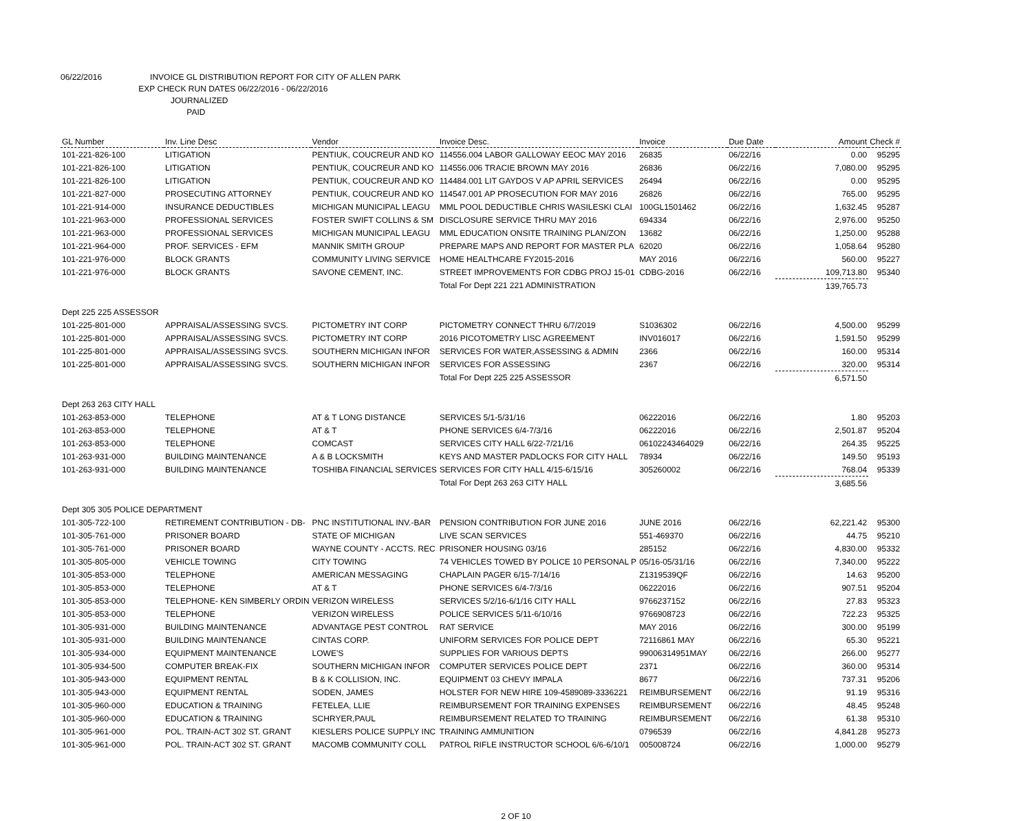06/22/2016 INVOICE GL DISTRIBUTION REPORT FOR CITY OF ALLEN PARK
EXP CHECK RUN DATES 06/22/2016 - 06/22/2016
JOURNALIZED
PAID
| GL Number | Inv. Line Desc | Vendor | Invoice Desc. | Invoice | Due Date | Amount | Check # |
| --- | --- | --- | --- | --- | --- | --- | --- |
| 101-221-826-100 | LITIGATION | PENTIUK, COUCREUR AND KO | 114556.004 LABOR GALLOWAY EEOC MAY 2016 | 26835 | 06/22/16 | 0.00 | 95295 |
| 101-221-826-100 | LITIGATION | PENTIUK, COUCREUR AND KO | 114556.006 TRACIE BROWN MAY 2016 | 26836 | 06/22/16 | 7,080.00 | 95295 |
| 101-221-826-100 | LITIGATION | PENTIUK, COUCREUR AND KO | 114484.001 LIT GAYDOS V AP APRIL SERVICES | 26494 | 06/22/16 | 0.00 | 95295 |
| 101-221-827-000 | PROSECUTING ATTORNEY | PENTIUK, COUCREUR AND KO | 114547.001 AP PROSECUTION FOR MAY 2016 | 26826 | 06/22/16 | 765.00 | 95295 |
| 101-221-914-000 | INSURANCE DEDUCTIBLES | MICHIGAN MUNICIPAL LEAGU | MML POOL DEDUCTIBLE CHRIS WASILESKI CLAI | 100GL1501462 | 06/22/16 | 1,632.45 | 95287 |
| 101-221-963-000 | PROFESSIONAL SERVICES | FOSTER SWIFT COLLINS & SM | DISCLOSURE SERVICE THRU MAY 2016 | 694334 | 06/22/16 | 2,976.00 | 95250 |
| 101-221-963-000 | PROFESSIONAL SERVICES | MICHIGAN MUNICIPAL LEAGU | MML EDUCATION ONSITE TRAINING PLAN/ZON | 13682 | 06/22/16 | 1,250.00 | 95288 |
| 101-221-964-000 | PROF. SERVICES - EFM | MANNIK SMITH GROUP | PREPARE MAPS AND REPORT FOR MASTER PLA | 62020 | 06/22/16 | 1,058.64 | 95280 |
| 101-221-976-000 | BLOCK GRANTS | COMMUNITY LIVING SERVICE | HOME HEALTHCARE FY2015-2016 | MAY 2016 | 06/22/16 | 560.00 | 95227 |
| 101-221-976-000 | BLOCK GRANTS | SAVONE CEMENT, INC. | STREET IMPROVEMENTS FOR CDBG PROJ 15-01 | CDBG-2016 | 06/22/16 | 109,713.80 | 95340 |
| | | | Total For Dept 221 221 ADMINISTRATION | | | 139,765.73 | |
| Dept 225 225 ASSESSOR | | | | | | | |
| 101-225-801-000 | APPRAISAL/ASSESSING SVCS. | PICTOMETRY INT CORP | PICTOMETRY CONNECT THRU 6/7/2019 | S1036302 | 06/22/16 | 4,500.00 | 95299 |
| 101-225-801-000 | APPRAISAL/ASSESSING SVCS. | PICTOMETRY INT CORP | 2016 PICOTOMETRY LISC AGREEMENT | INV016017 | 06/22/16 | 1,591.50 | 95299 |
| 101-225-801-000 | APPRAISAL/ASSESSING SVCS. | SOUTHERN MICHIGAN INFOR | SERVICES FOR WATER,ASSESSING & ADMIN | 2366 | 06/22/16 | 160.00 | 95314 |
| 101-225-801-000 | APPRAISAL/ASSESSING SVCS. | SOUTHERN MICHIGAN INFOR | SERVICES FOR ASSESSING | 2367 | 06/22/16 | 320.00 | 95314 |
| | | | Total For Dept 225 225 ASSESSOR | | | 6,571.50 | |
| Dept 263 263 CITY HALL | | | | | | | |
| 101-263-853-000 | TELEPHONE | AT & T LONG DISTANCE | SERVICES 5/1-5/31/16 | 06222016 | 06/22/16 | 1.80 | 95203 |
| 101-263-853-000 | TELEPHONE | AT & T | PHONE SERVICES 6/4-7/3/16 | 06222016 | 06/22/16 | 2,501.87 | 95204 |
| 101-263-853-000 | TELEPHONE | COMCAST | SERVICES CITY HALL 6/22-7/21/16 | 06102243464029 | 06/22/16 | 264.35 | 95225 |
| 101-263-931-000 | BUILDING MAINTENANCE | A & B LOCKSMITH | KEYS AND MASTER PADLOCKS FOR CITY HALL | 78934 | 06/22/16 | 149.50 | 95193 |
| 101-263-931-000 | BUILDING MAINTENANCE | TOSHIBA FINANCIAL SERVICES | SERVICES FOR CITY HALL 4/15-6/15/16 | 305260002 | 06/22/16 | 768.04 | 95339 |
| | | | Total For Dept 263 263 CITY HALL | | | 3,685.56 | |
| Dept 305 305 POLICE DEPARTMENT | | | | | | | |
| 101-305-722-100 | RETIREMENT CONTRIBUTION - DB- | PNC INSTITUTIONAL INV.-BAR | PENSION CONTRIBUTION FOR JUNE 2016 | JUNE 2016 | 06/22/16 | 62,221.42 | 95300 |
| 101-305-761-000 | PRISONER BOARD | STATE OF MICHIGAN | LIVE SCAN SERVICES | 551-469370 | 06/22/16 | 44.75 | 95210 |
| 101-305-761-000 | PRISONER BOARD | WAYNE COUNTY - ACCTS. REC | PRISONER HOUSING 03/16 | 285152 | 06/22/16 | 4,830.00 | 95332 |
| 101-305-805-000 | VEHICLE TOWING | CITY TOWING | 74 VEHICLES TOWED BY POLICE 10 PERSONAL P | 05/16-05/31/16 | 06/22/16 | 7,340.00 | 95222 |
| 101-305-853-000 | TELEPHONE | AMERICAN MESSAGING | CHAPLAIN PAGER 6/15-7/14/16 | Z1319539QF | 06/22/16 | 14.63 | 95200 |
| 101-305-853-000 | TELEPHONE | AT & T | PHONE SERVICES 6/4-7/3/16 | 06222016 | 06/22/16 | 907.51 | 95204 |
| 101-305-853-000 | TELEPHONE- KEN SIMBERLY ORDIN | VERIZON WIRELESS | SERVICES 5/2/16-6/1/16 CITY HALL | 9766237152 | 06/22/16 | 27.83 | 95323 |
| 101-305-853-000 | TELEPHONE | VERIZON WIRELESS | POLICE SERVICES 5/11-6/10/16 | 9766908723 | 06/22/16 | 722.23 | 95325 |
| 101-305-931-000 | BUILDING MAINTENANCE | ADVANTAGE PEST CONTROL | RAT SERVICE | MAY 2016 | 06/22/16 | 300.00 | 95199 |
| 101-305-931-000 | BUILDING MAINTENANCE | CINTAS CORP. | UNIFORM SERVICES FOR POLICE DEPT | 72116861 MAY | 06/22/16 | 65.30 | 95221 |
| 101-305-934-000 | EQUIPMENT MAINTENANCE | LOWE'S | SUPPLIES FOR VARIOUS DEPTS | 99006314951MAY | 06/22/16 | 266.00 | 95277 |
| 101-305-934-500 | COMPUTER BREAK-FIX | SOUTHERN MICHIGAN INFOR | COMPUTER SERVICES POLICE DEPT | 2371 | 06/22/16 | 360.00 | 95314 |
| 101-305-943-000 | EQUIPMENT RENTAL | B & K COLLISION, INC. | EQUIPMENT 03 CHEVY IMPALA | 8677 | 06/22/16 | 737.31 | 95206 |
| 101-305-943-000 | EQUIPMENT RENTAL | SODEN, JAMES | HOLSTER FOR NEW HIRE 109-4589089-3336221 | REIMBURSEMENT | 06/22/16 | 91.19 | 95316 |
| 101-305-960-000 | EDUCATION & TRAINING | FETELEA, LLIE | REIMBURSEMENT FOR TRAINING EXPENSES | REIMBURSEMENT | 06/22/16 | 48.45 | 95248 |
| 101-305-960-000 | EDUCATION & TRAINING | SCHRYER,PAUL | REIMBURSEMENT RELATED TO TRAINING | REIMBURSEMENT | 06/22/16 | 61.38 | 95310 |
| 101-305-961-000 | POL. TRAIN-ACT 302 ST. GRANT | KIESLERS POLICE SUPPLY INC | TRAINING AMMUNITION | 0796539 | 06/22/16 | 4,841.28 | 95273 |
| 101-305-961-000 | POL. TRAIN-ACT 302 ST. GRANT | MACOMB COMMUNITY COLL | PATROL RIFLE INSTRUCTOR SCHOOL 6/6-6/10/1 | 005008724 | 06/22/16 | 1,000.00 | 95279 |
2 OF 10